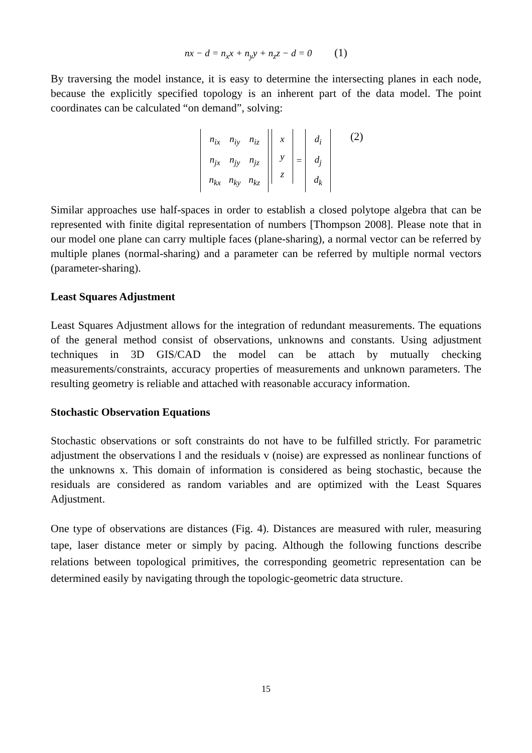nx − d = n<sub>x</sub>x + n<sub>y</sub>y + n<sub>z</sub>z − d = 0 (1)
By traversing the model instance, it is easy to determine the intersecting planes in each node, because the explicitly specified topology is an inherent part of the data model. The point coordinates can be calculated “on demand”, solving:
| n<sub>ix</sub> | n<sub>iy</sub> | n<sub>iz</sub> |
| n<sub>jx</sub> | n<sub>jy</sub> | n<sub>jz</sub> |
| n<sub>kx</sub> | n<sub>ky</sub> | n<sub>kz</sub> |
| x |
| y |
| z |
=
| d<sub>i</sub> |
| d<sub>j</sub> |
| d<sub>k</sub> |
(2)
Similar approaches use half-spaces in order to establish a closed polytope algebra that can be represented with finite digital representation of numbers [Thompson 2008]. Please note that in our model one plane can carry multiple faces (plane-sharing), a normal vector can be referred by multiple planes (normal-sharing) and a parameter can be referred by multiple normal vectors (parameter-sharing).
Least Squares Adjustment
Least Squares Adjustment allows for the integration of redundant measurements. The equations of the general method consist of observations, unknowns and constants. Using adjustment techniques in 3D GIS/CAD the model can be attach by mutually checking measurements/constraints, accuracy properties of measurements and unknown parameters. The resulting geometry is reliable and attached with reasonable accuracy information.
Stochastic Observation Equations
Stochastic observations or soft constraints do not have to be fulfilled strictly. For parametric adjustment the observations l and the residuals v (noise) are expressed as nonlinear functions of the unknowns x. This domain of information is considered as being stochastic, because the residuals are considered as random variables and are optimized with the Least Squares Adjustment.
One type of observations are distances (Fig. 4). Distances are measured with ruler, measuring tape, laser distance meter or simply by pacing. Although the following functions describe relations between topological primitives, the corresponding geometric representation can be determined easily by navigating through the topologic-geometric data structure.
15